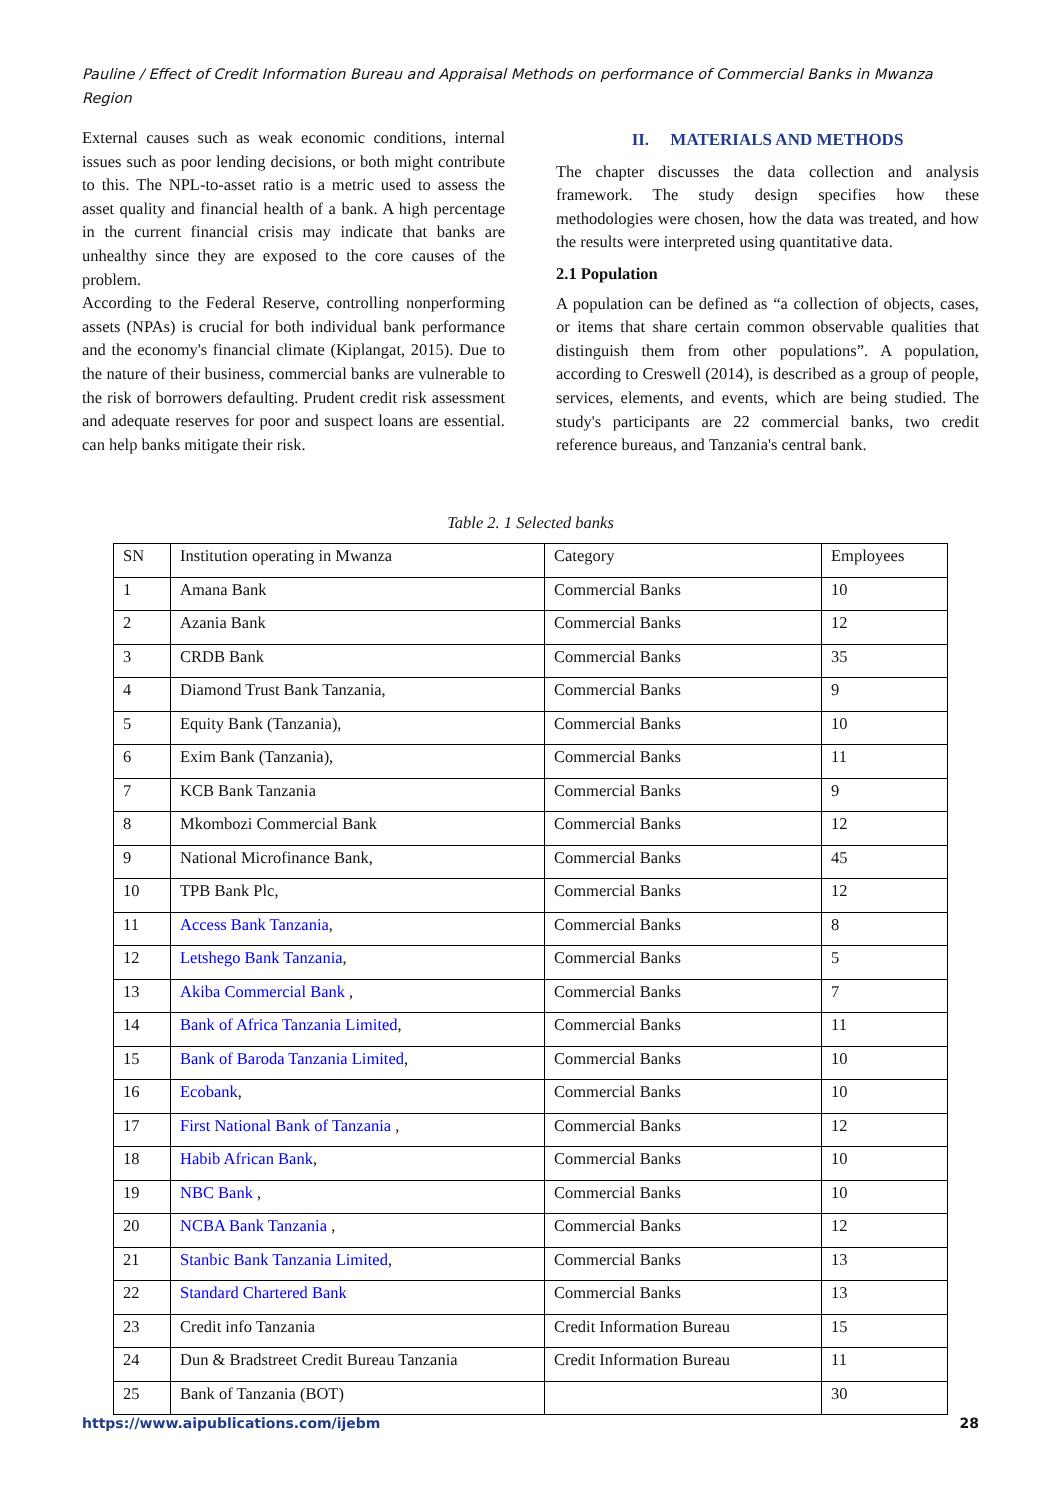Pauline / Effect of Credit Information Bureau and Appraisal Methods on performance of Commercial Banks in Mwanza Region
External causes such as weak economic conditions, internal issues such as poor lending decisions, or both might contribute to this. The NPL-to-asset ratio is a metric used to assess the asset quality and financial health of a bank. A high percentage in the current financial crisis may indicate that banks are unhealthy since they are exposed to the core causes of the problem.
According to the Federal Reserve, controlling nonperforming assets (NPAs) is crucial for both individual bank performance and the economy's financial climate (Kiplangat, 2015). Due to the nature of their business, commercial banks are vulnerable to the risk of borrowers defaulting. Prudent credit risk assessment and adequate reserves for poor and suspect loans are essential. can help banks mitigate their risk.
II. MATERIALS AND METHODS
The chapter discusses the data collection and analysis framework. The study design specifies how these methodologies were chosen, how the data was treated, and how the results were interpreted using quantitative data.
2.1 Population
A population can be defined as “a collection of objects, cases, or items that share certain common observable qualities that distinguish them from other populations”. A population, according to Creswell (2014), is described as a group of people, services, elements, and events, which are being studied. The study's participants are 22 commercial banks, two credit reference bureaus, and Tanzania's central bank.
Table 2. 1 Selected banks
| SN | Institution operating in Mwanza | Category | Employees |
| --- | --- | --- | --- |
| 1 | Amana Bank | Commercial Banks | 10 |
| 2 | Azania Bank | Commercial Banks | 12 |
| 3 | CRDB Bank | Commercial Banks | 35 |
| 4 | Diamond Trust Bank Tanzania, | Commercial Banks | 9 |
| 5 | Equity Bank (Tanzania), | Commercial Banks | 10 |
| 6 | Exim Bank (Tanzania), | Commercial Banks | 11 |
| 7 | KCB Bank Tanzania | Commercial Banks | 9 |
| 8 | Mkombozi Commercial Bank | Commercial Banks | 12 |
| 9 | National Microfinance Bank, | Commercial Banks | 45 |
| 10 | TPB Bank Plc, | Commercial Banks | 12 |
| 11 | Access Bank Tanzania , | Commercial Banks | 8 |
| 12 | Letshego Bank Tanzania , | Commercial Banks | 5 |
| 13 | Akiba Commercial Bank , | Commercial Banks | 7 |
| 14 | Bank of Africa Tanzania Limited , | Commercial Banks | 11 |
| 15 | Bank of Baroda Tanzania Limited , | Commercial Banks | 10 |
| 16 | Ecobank , | Commercial Banks | 10 |
| 17 | First National Bank of Tanzania , | Commercial Banks | 12 |
| 18 | Habib African Bank , | Commercial Banks | 10 |
| 19 | NBC Bank , | Commercial Banks | 10 |
| 20 | NCBA Bank Tanzania , | Commercial Banks | 12 |
| 21 | Stanbic Bank Tanzania Limited , | Commercial Banks | 13 |
| 22 | Standard Chartered Bank | Commercial Banks | 13 |
| 23 | Credit info Tanzania | Credit Information Bureau | 15 |
| 24 | Dun & Bradstreet Credit Bureau Tanzania | Credit Information Bureau | 11 |
| 25 | Bank of Tanzania (BOT) | | 30 |
https://www.aipublications.com/ijebm 28